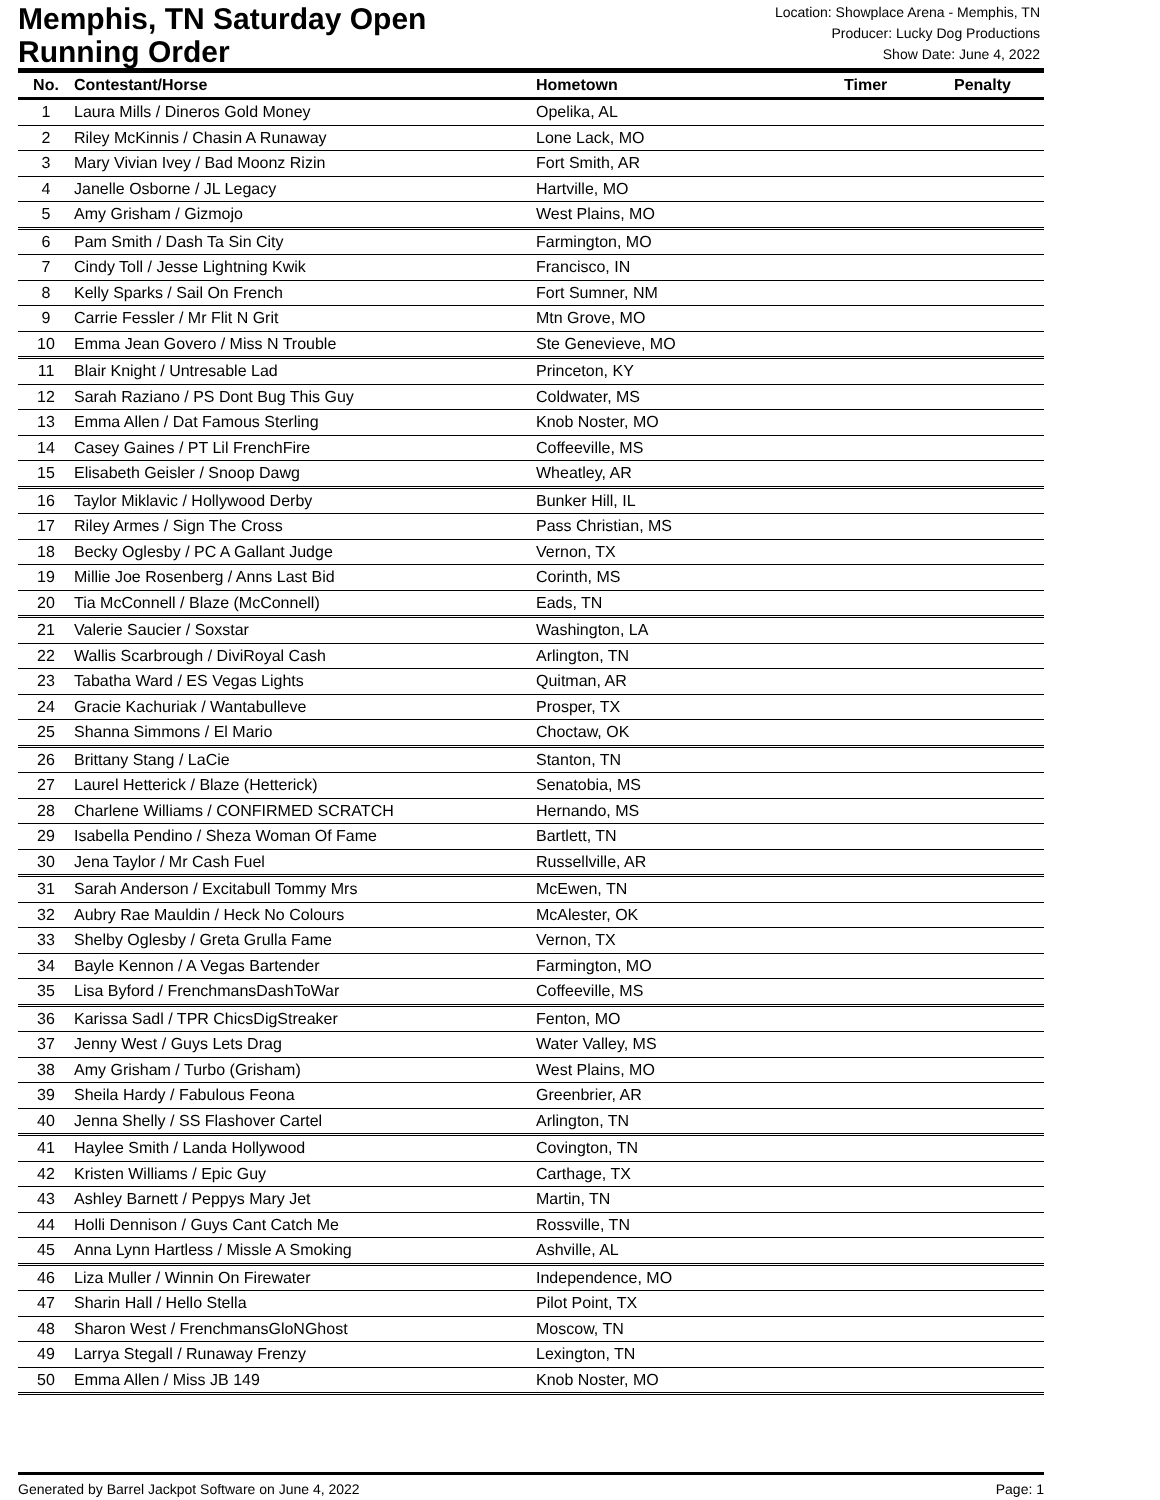Memphis, TN Saturday Open
Running Order
Location: Showplace Arena - Memphis, TN
Producer: Lucky Dog Productions
Show Date: June 4, 2022
| No. | Contestant/Horse | Hometown | Timer | Penalty |
| --- | --- | --- | --- | --- |
| 1 | Laura Mills / Dineros Gold Money | Opelika, AL | | |
| 2 | Riley McKinnis / Chasin A Runaway | Lone Lack, MO | | |
| 3 | Mary Vivian Ivey / Bad Moonz Rizin | Fort Smith, AR | | |
| 4 | Janelle Osborne / JL Legacy | Hartville, MO | | |
| 5 | Amy Grisham / Gizmojo | West Plains, MO | | |
| 6 | Pam Smith / Dash Ta Sin City | Farmington, MO | | |
| 7 | Cindy Toll / Jesse Lightning Kwik | Francisco, IN | | |
| 8 | Kelly Sparks / Sail On French | Fort Sumner, NM | | |
| 9 | Carrie Fessler / Mr Flit N Grit | Mtn Grove, MO | | |
| 10 | Emma Jean Govero / Miss N Trouble | Ste Genevieve, MO | | |
| 11 | Blair Knight / Untresable Lad | Princeton, KY | | |
| 12 | Sarah Raziano / PS Dont Bug This Guy | Coldwater, MS | | |
| 13 | Emma Allen / Dat Famous Sterling | Knob Noster, MO | | |
| 14 | Casey Gaines / PT Lil FrenchFire | Coffeeville, MS | | |
| 15 | Elisabeth Geisler / Snoop Dawg | Wheatley, AR | | |
| 16 | Taylor Miklavic / Hollywood Derby | Bunker Hill, IL | | |
| 17 | Riley Armes / Sign The Cross | Pass Christian, MS | | |
| 18 | Becky Oglesby / PC A Gallant Judge | Vernon, TX | | |
| 19 | Millie Joe Rosenberg / Anns Last Bid | Corinth, MS | | |
| 20 | Tia McConnell / Blaze (McConnell) | Eads, TN | | |
| 21 | Valerie Saucier / Soxstar | Washington, LA | | |
| 22 | Wallis Scarbrough / DiviRoyal Cash | Arlington, TN | | |
| 23 | Tabatha Ward / ES Vegas Lights | Quitman, AR | | |
| 24 | Gracie Kachuriak / Wantabulleve | Prosper, TX | | |
| 25 | Shanna Simmons / El Mario | Choctaw, OK | | |
| 26 | Brittany Stang / LaCie | Stanton, TN | | |
| 27 | Laurel Hetterick / Blaze (Hetterick) | Senatobia, MS | | |
| 28 | Charlene Williams / CONFIRMED SCRATCH | Hernando, MS | | |
| 29 | Isabella Pendino / Sheza Woman Of Fame | Bartlett, TN | | |
| 30 | Jena Taylor / Mr Cash Fuel | Russellville, AR | | |
| 31 | Sarah Anderson / Excitabull Tommy Mrs | McEwen, TN | | |
| 32 | Aubry Rae Mauldin / Heck No Colours | McAlester, OK | | |
| 33 | Shelby Oglesby / Greta Grulla Fame | Vernon, TX | | |
| 34 | Bayle Kennon / A Vegas Bartender | Farmington, MO | | |
| 35 | Lisa Byford / FrenchmansDashToWar | Coffeeville, MS | | |
| 36 | Karissa Sadl / TPR ChicsDigStreaker | Fenton, MO | | |
| 37 | Jenny West / Guys Lets Drag | Water Valley, MS | | |
| 38 | Amy Grisham / Turbo (Grisham) | West Plains, MO | | |
| 39 | Sheila Hardy / Fabulous Feona | Greenbrier, AR | | |
| 40 | Jenna Shelly / SS Flashover Cartel | Arlington, TN | | |
| 41 | Haylee Smith / Landa Hollywood | Covington, TN | | |
| 42 | Kristen Williams / Epic Guy | Carthage, TX | | |
| 43 | Ashley Barnett / Peppys Mary Jet | Martin, TN | | |
| 44 | Holli Dennison / Guys Cant Catch Me | Rossville, TN | | |
| 45 | Anna Lynn Hartless / Missle A Smoking | Ashville, AL | | |
| 46 | Liza Muller / Winnin On Firewater | Independence, MO | | |
| 47 | Sharin Hall / Hello Stella | Pilot Point, TX | | |
| 48 | Sharon West / FrenchmansGloNGhost | Moscow, TN | | |
| 49 | Larrya Stegall / Runaway Frenzy | Lexington, TN | | |
| 50 | Emma Allen / Miss JB 149 | Knob Noster, MO | | |
Generated by Barrel Jackpot Software on June 4, 2022 Page: 1